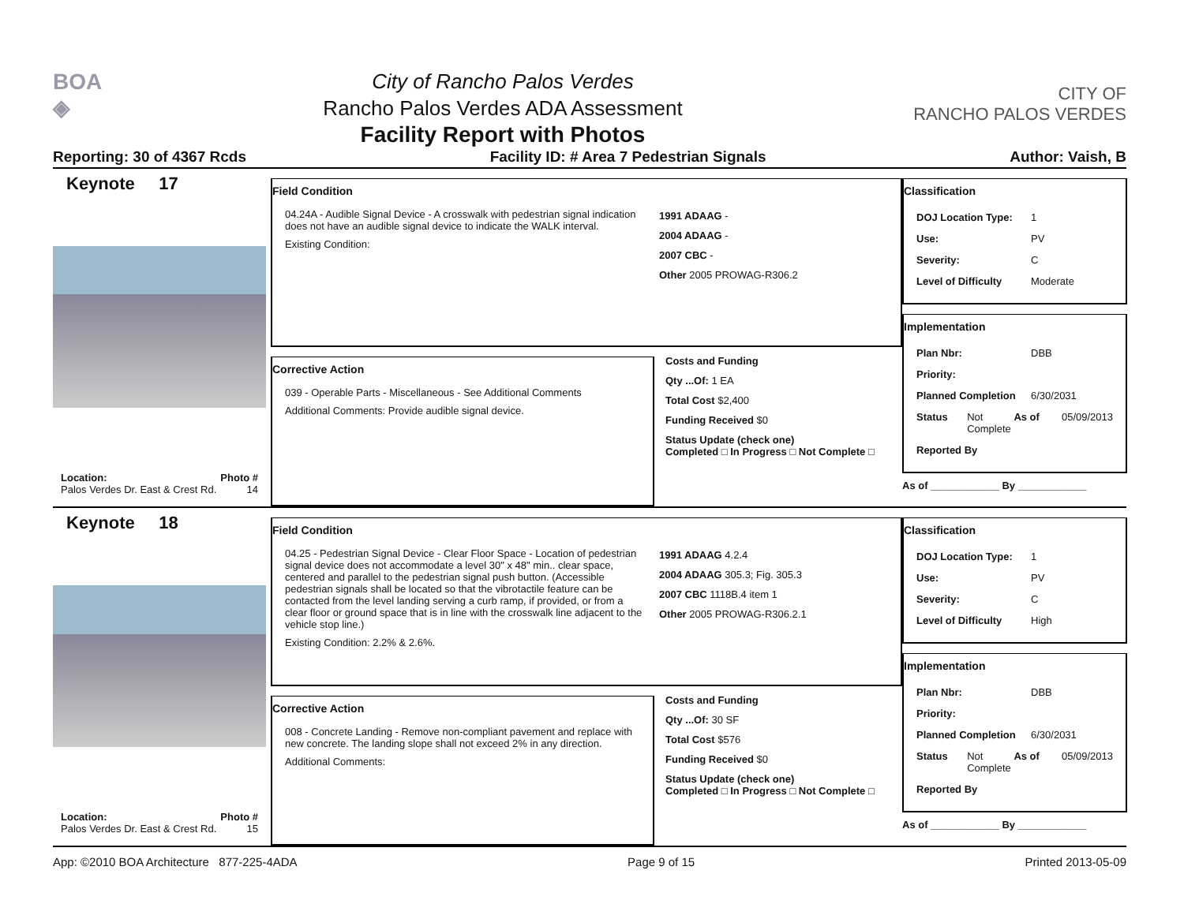BOA
◈
City of Rancho Palos Verdes
Rancho Palos Verdes ADA Assessment
Facility Report with Photos
CITY OF
RANCHO PALOS VERDES
Reporting: 30 of 4367 Rcds Facility ID: # Area 7 Pedestrian Signals Author: Vaish, B
Keynote 17
Location: Photo #
Palos Verdes Dr. East & Crest Rd. 14
Field Condition
04.24A - Audible Signal Device - A crosswalk with pedestrian signal indication does not have an audible signal device to indicate the WALK interval.
Existing Condition:
1991 ADAAG -
2004 ADAAG -
2007 CBC -
Other 2005 PROWAG-R306.2
Corrective Action
039 - Operable Parts - Miscellaneous - See Additional Comments
Additional Comments: Provide audible signal device.
Costs and Funding
Qty ...Of: 1 EA
Total Cost $2,400
Funding Received $0
Status Update (check one)
Completed □ In Progress □ Not Complete □
Classification
DOJ Location Type: 1
Use: PV
Severity: C
Level of Difficulty Moderate
Implementation
Plan Nbr: DBB
Priority:
Planned Completion 6/30/2031
Status Not Complete As of 05/09/2013
Reported By
As of ____________ By ____________
Keynote 18
Location: Photo #
Palos Verdes Dr. East & Crest Rd. 15
Field Condition
04.25 - Pedestrian Signal Device - Clear Floor Space - Location of pedestrian signal device does not accommodate a level 30" x 48" min.. clear space, centered and parallel to the pedestrian signal push button. (Accessible pedestrian signals shall be located so that the vibrotactile feature can be contacted from the level landing serving a curb ramp, if provided, or from a clear floor or ground space that is in line with the crosswalk line adjacent to the vehicle stop line.)
Existing Condition: 2.2% & 2.6%.
1991 ADAAG 4.2.4
2004 ADAAG 305.3; Fig. 305.3
2007 CBC 1118B.4 item 1
Other 2005 PROWAG-R306.2.1
Corrective Action
008 - Concrete Landing - Remove non-compliant pavement and replace with new concrete. The landing slope shall not exceed 2% in any direction.
Additional Comments:
Costs and Funding
Qty ...Of: 30 SF
Total Cost $576
Funding Received $0
Status Update (check one)
Completed □ In Progress □ Not Complete □
Classification
DOJ Location Type: 1
Use: PV
Severity: C
Level of Difficulty High
Implementation
Plan Nbr: DBB
Priority:
Planned Completion 6/30/2031
Status Not Complete As of 05/09/2013
Reported By
As of ____________ By ____________
App: ©2010 BOA Architecture 877-225-4ADA Page 9 of 15 Printed 2013-05-09